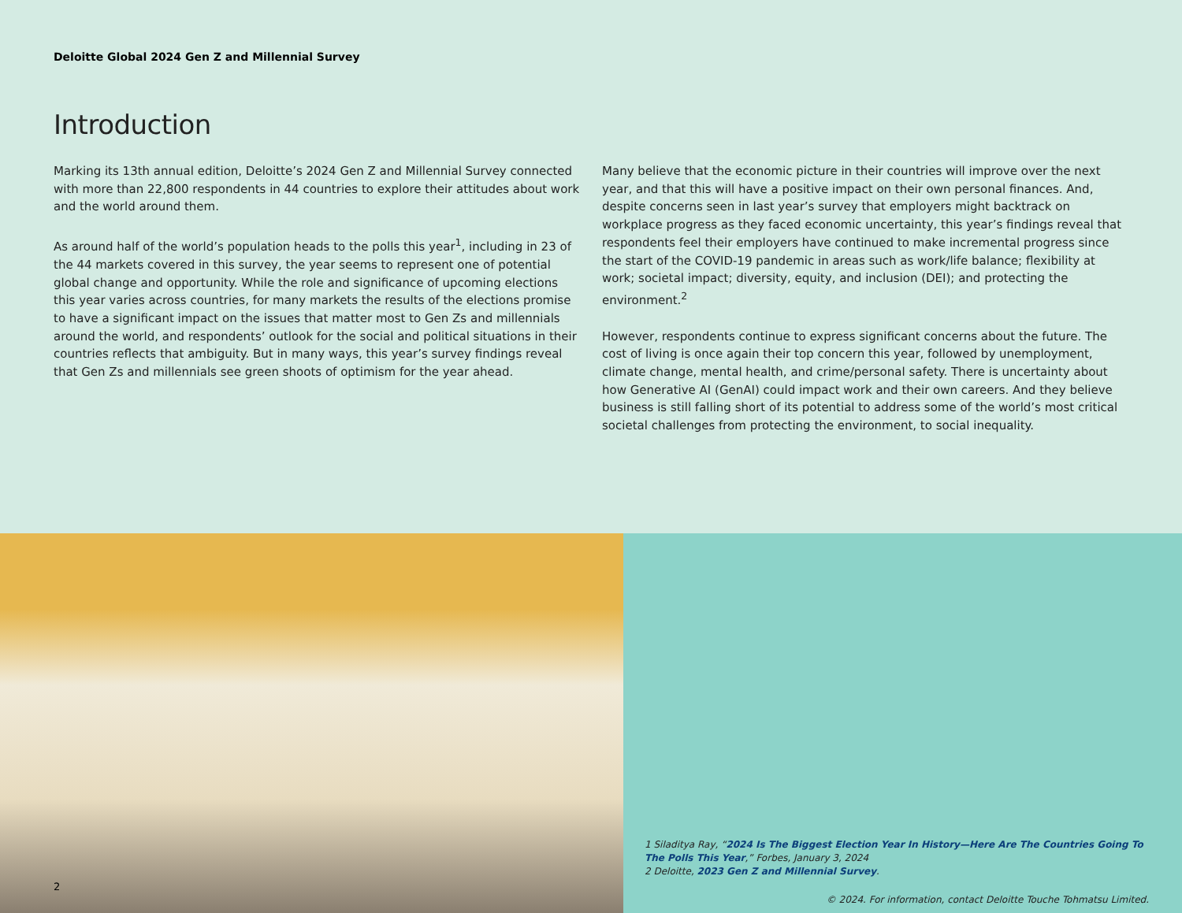Deloitte Global 2024 Gen Z and Millennial Survey
Introduction
Marking its 13th annual edition, Deloitte’s 2024 Gen Z and Millennial Survey connected with more than 22,800 respondents in 44 countries to explore their attitudes about work and the world around them.
As around half of the world’s population heads to the polls this year<sup>1</sup>, including in 23 of the 44 markets covered in this survey, the year seems to represent one of potential global change and opportunity. While the role and significance of upcoming elections this year varies across countries, for many markets the results of the elections promise to have a significant impact on the issues that matter most to Gen Zs and millennials around the world, and respondents’ outlook for the social and political situations in their countries reflects that ambiguity. But in many ways, this year’s survey findings reveal that Gen Zs and millennials see green shoots of optimism for the year ahead.
Many believe that the economic picture in their countries will improve over the next year, and that this will have a positive impact on their own personal finances. And, despite concerns seen in last year’s survey that employers might backtrack on workplace progress as they faced economic uncertainty, this year’s findings reveal that respondents feel their employers have continued to make incremental progress since the start of the COVID-19 pandemic in areas such as work/life balance; flexibility at work; societal impact; diversity, equity, and inclusion (DEI); and protecting the environment.<sup>2</sup>
However, respondents continue to express significant concerns about the future. The cost of living is once again their top concern this year, followed by unemployment, climate change, mental health, and crime/personal safety. There is uncertainty about how Generative AI (GenAI) could impact work and their own careers. And they believe business is still falling short of its potential to address some of the world’s most critical societal challenges from protecting the environment, to social inequality.
2
1 Siladitya Ray, “2024 Is The Biggest Election Year In History—Here Are The Countries Going To The Polls This Year,” Forbes, January 3, 2024
2 Deloitte, 2023 Gen Z and Millennial Survey.
© 2024. For information, contact Deloitte Touche Tohmatsu Limited.